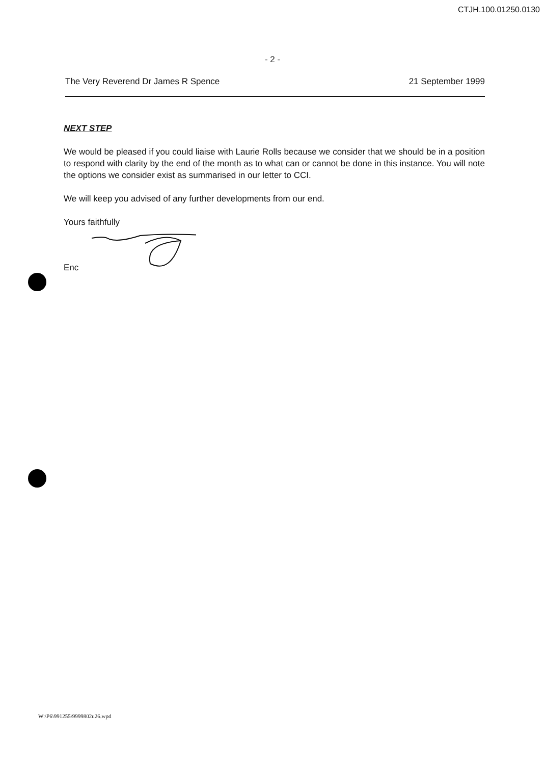CTJH.100.01250.0130
- 2 -
The Very Reverend Dr James R Spence 21 September 1999
NEXT STEP
We would be pleased if you could liaise with Laurie Rolls because we consider that we should be in a position to respond with clarity by the end of the month as to what can or cannot be done in this instance. You will note the options we consider exist as summarised in our letter to CCI.
We will keep you advised of any further developments from our end.
Yours faithfully
Enc
W:\P6\991255\9999802u26.wpd